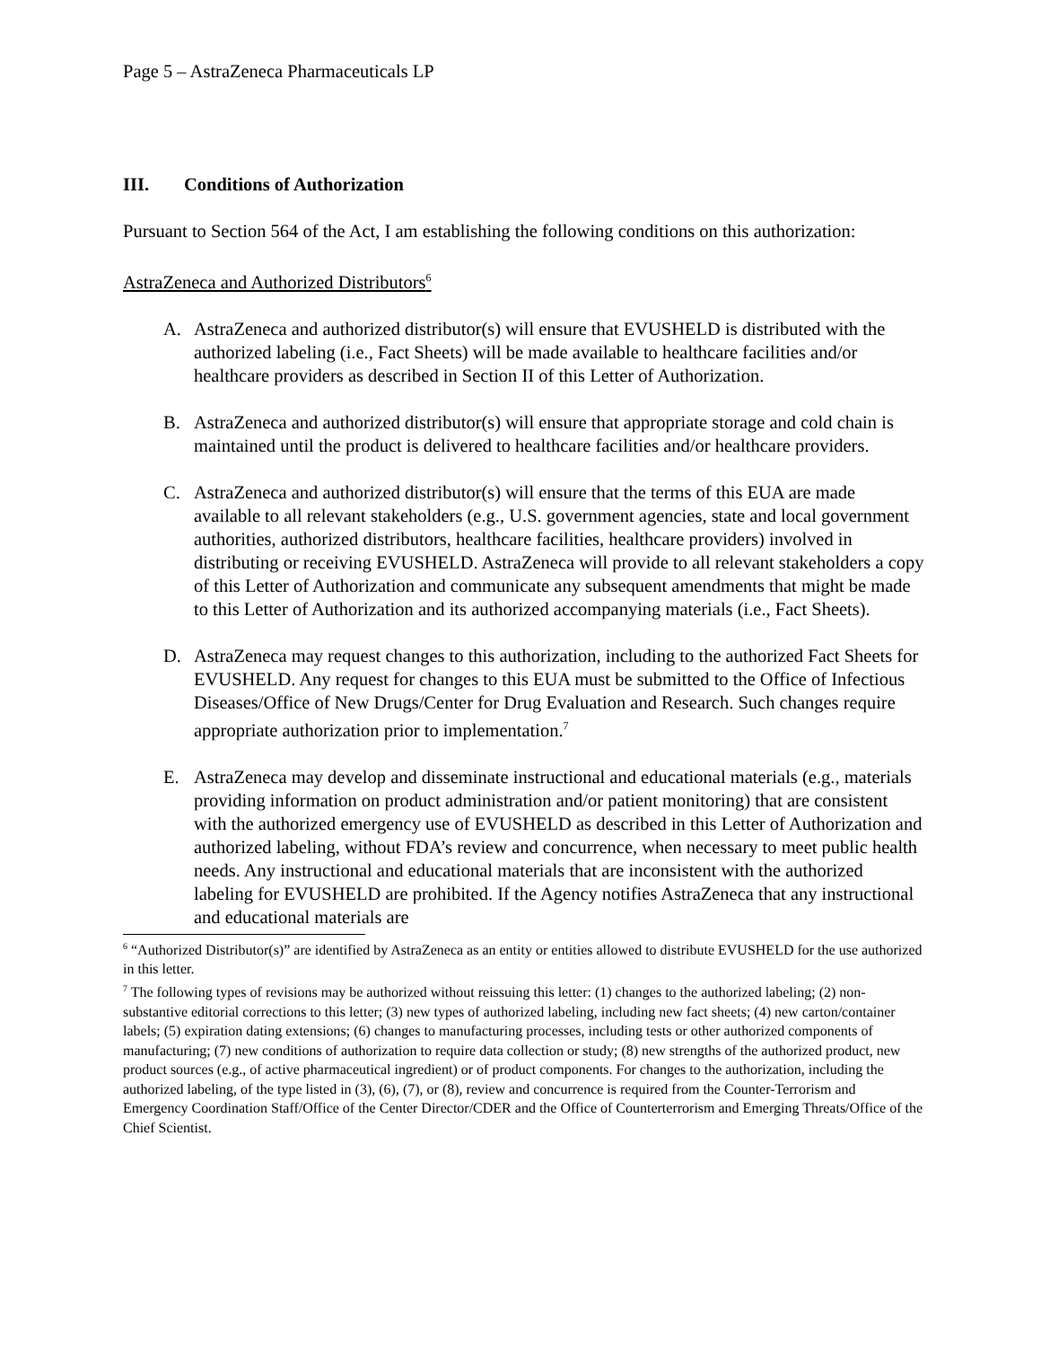Page 5 – AstraZeneca Pharmaceuticals LP
III. Conditions of Authorization
Pursuant to Section 564 of the Act, I am establishing the following conditions on this authorization:
AstraZeneca and Authorized Distributors<sup>6</sup>
A. AstraZeneca and authorized distributor(s) will ensure that EVUSHELD is distributed with the authorized labeling (i.e., Fact Sheets) will be made available to healthcare facilities and/or healthcare providers as described in Section II of this Letter of Authorization.
B. AstraZeneca and authorized distributor(s) will ensure that appropriate storage and cold chain is maintained until the product is delivered to healthcare facilities and/or healthcare providers.
C. AstraZeneca and authorized distributor(s) will ensure that the terms of this EUA are made available to all relevant stakeholders (e.g., U.S. government agencies, state and local government authorities, authorized distributors, healthcare facilities, healthcare providers) involved in distributing or receiving EVUSHELD. AstraZeneca will provide to all relevant stakeholders a copy of this Letter of Authorization and communicate any subsequent amendments that might be made to this Letter of Authorization and its authorized accompanying materials (i.e., Fact Sheets).
D. AstraZeneca may request changes to this authorization, including to the authorized Fact Sheets for EVUSHELD. Any request for changes to this EUA must be submitted to the Office of Infectious Diseases/Office of New Drugs/Center for Drug Evaluation and Research. Such changes require appropriate authorization prior to implementation.<sup>7</sup>
E. AstraZeneca may develop and disseminate instructional and educational materials (e.g., materials providing information on product administration and/or patient monitoring) that are consistent with the authorized emergency use of EVUSHELD as described in this Letter of Authorization and authorized labeling, without FDA’s review and concurrence, when necessary to meet public health needs. Any instructional and educational materials that are inconsistent with the authorized labeling for EVUSHELD are prohibited. If the Agency notifies AstraZeneca that any instructional and educational materials are
<sup>6</sup> “Authorized Distributor(s)” are identified by AstraZeneca as an entity or entities allowed to distribute EVUSHELD for the use authorized in this letter.
<sup>7</sup> The following types of revisions may be authorized without reissuing this letter: (1) changes to the authorized labeling; (2) non-substantive editorial corrections to this letter; (3) new types of authorized labeling, including new fact sheets; (4) new carton/container labels; (5) expiration dating extensions; (6) changes to manufacturing processes, including tests or other authorized components of manufacturing; (7) new conditions of authorization to require data collection or study; (8) new strengths of the authorized product, new product sources (e.g., of active pharmaceutical ingredient) or of product components. For changes to the authorization, including the authorized labeling, of the type listed in (3), (6), (7), or (8), review and concurrence is required from the Counter-Terrorism and Emergency Coordination Staff/Office of the Center Director/CDER and the Office of Counterterrorism and Emerging Threats/Office of the Chief Scientist.